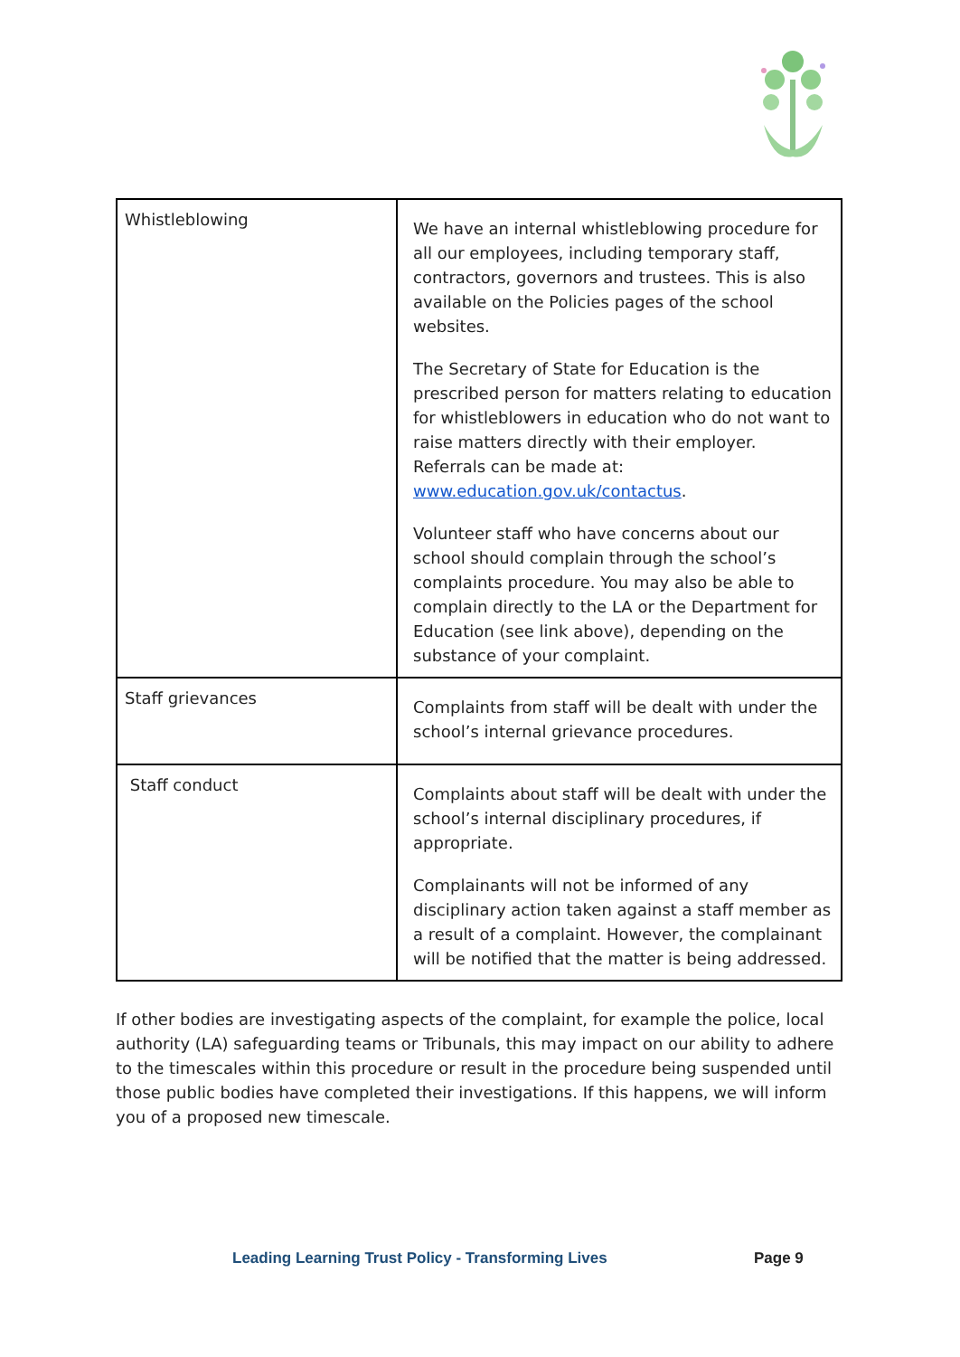| Whistleblowing | We have an internal whistleblowing procedure for all our employees, including temporary staff, contractors, governors and trustees. This is also available on the Policies pages of the school websites. The Secretary of State for Education is the prescribed person for matters relating to education for whistleblowers in education who do not want to raise matters directly with their employer. Referrals can be made at: www.education.gov.uk/contactus . Volunteer staff who have concerns about our school should complain through the school’s complaints procedure. You may also be able to complain directly to the LA or the Department for Education (see link above), depending on the substance of your complaint. |
| Staff grievances | Complaints from staff will be dealt with under the school’s internal grievance procedures. |
| Staff conduct | Complaints about staff will be dealt with under the school’s internal disciplinary procedures, if appropriate. Complainants will not be informed of any disciplinary action taken against a staff member as a result of a complaint. However, the complainant will be notified that the matter is being addressed. |
If other bodies are investigating aspects of the complaint, for example the police, local authority (LA) safeguarding teams or Tribunals, this may impact on our ability to adhere to the timescales within this procedure or result in the procedure being suspended until those public bodies have completed their investigations. If this happens, we will inform you of a proposed new timescale.
Leading Learning Trust Policy - Transforming Lives Page 9